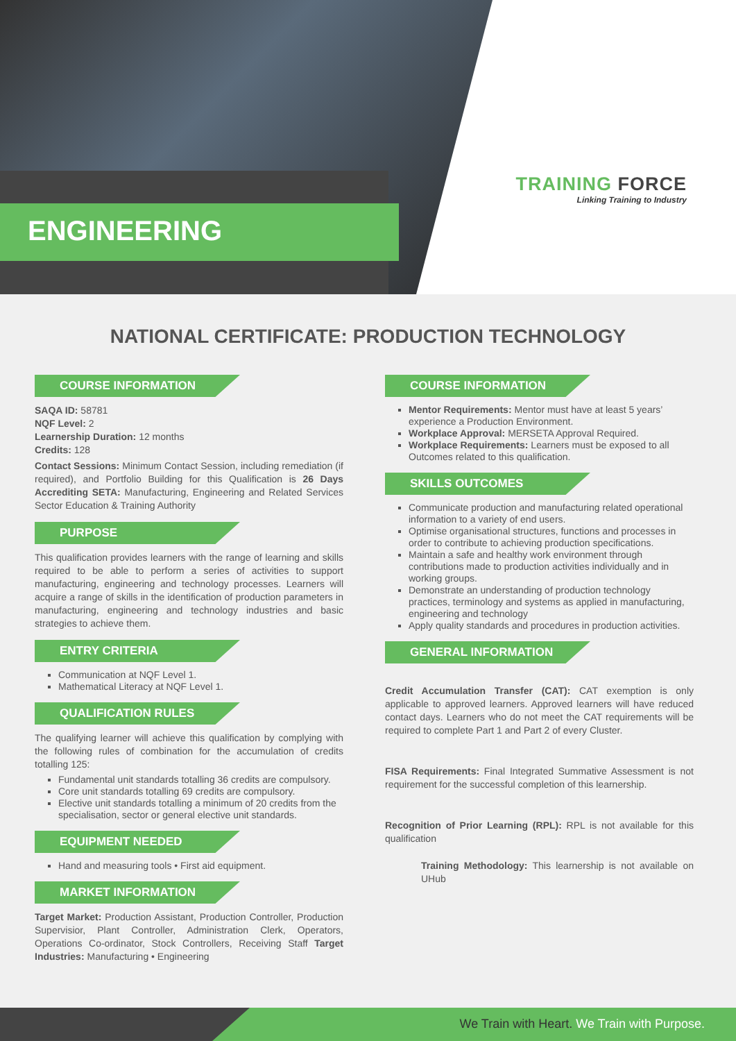ENGINEERING
TRAINING FORCE
Linking Training to Industry
NATIONAL CERTIFICATE: PRODUCTION TECHNOLOGY
COURSE INFORMATION
SAQA ID: 58781
NQF Level: 2
Learnership Duration: 12 months
Credits: 128
Contact Sessions: Minimum Contact Session, including remediation (if required), and Portfolio Building for this Qualification is 26 Days Accrediting SETA: Manufacturing, Engineering and Related Services Sector Education & Training Authority
PURPOSE
This qualification provides learners with the range of learning and skills required to be able to perform a series of activities to support manufacturing, engineering and technology processes. Learners will acquire a range of skills in the identification of production parameters in manufacturing, engineering and technology industries and basic strategies to achieve them.
ENTRY CRITERIA
Communication at NQF Level 1.
Mathematical Literacy at NQF Level 1.
QUALIFICATION RULES
The qualifying learner will achieve this qualification by complying with the following rules of combination for the accumulation of credits totalling 125:
Fundamental unit standards totalling 36 credits are compulsory.
Core unit standards totalling 69 credits are compulsory.
Elective unit standards totalling a minimum of 20 credits from the specialisation, sector or general elective unit standards.
EQUIPMENT NEEDED
Hand and measuring tools • First aid equipment.
MARKET INFORMATION
Target Market: Production Assistant, Production Controller, Production Supervisior, Plant Controller, Administration Clerk, Operators, Operations Co-ordinator, Stock Controllers, Receiving Staff Target Industries: Manufacturing • Engineering
COURSE INFORMATION
Mentor Requirements: Mentor must have at least 5 years’ experience a Production Environment.
Workplace Approval: MERSETA Approval Required.
Workplace Requirements: Learners must be exposed to all Outcomes related to this qualification.
SKILLS OUTCOMES
Communicate production and manufacturing related operational information to a variety of end users.
Optimise organisational structures, functions and processes in order to contribute to achieving production specifications.
Maintain a safe and healthy work environment through contributions made to production activities individually and in working groups.
Demonstrate an understanding of production technology practices, terminology and systems as applied in manufacturing, engineering and technology
Apply quality standards and procedures in production activities.
GENERAL INFORMATION
Credit Accumulation Transfer (CAT): CAT exemption is only applicable to approved learners. Approved learners will have reduced contact days. Learners who do not meet the CAT requirements will be required to complete Part 1 and Part 2 of every Cluster.
FISA Requirements: Final Integrated Summative Assessment is not requirement for the successful completion of this learnership.
Recognition of Prior Learning (RPL): RPL is not available for this qualification
Training Methodology: This learnership is not available on UHub
We Train with Heart. We Train with Purpose.